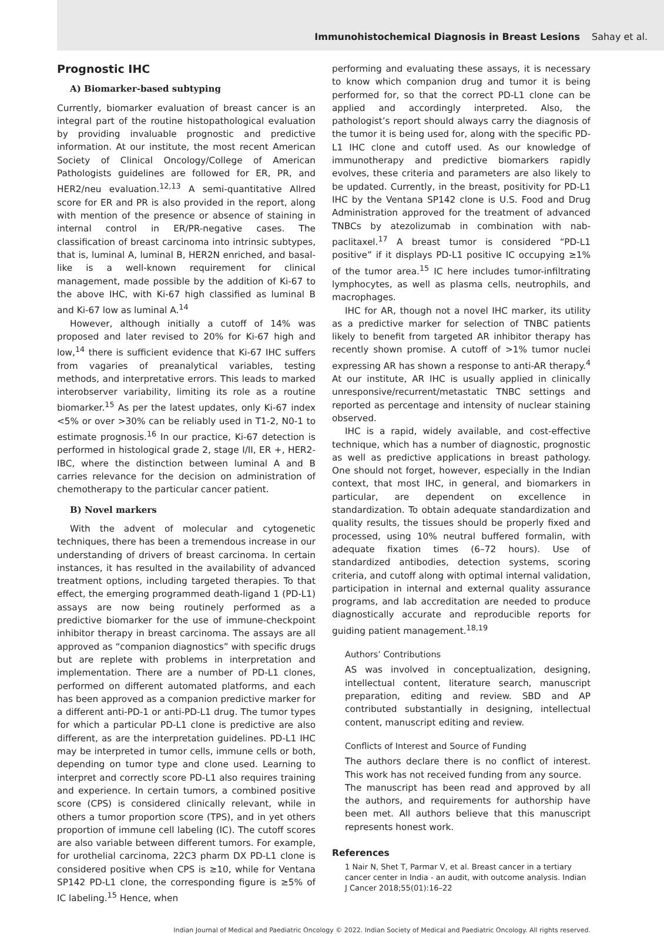Immunohistochemical Diagnosis in Breast Lesions Sahay et al.
Prognostic IHC
A) Biomarker-based subtyping
Currently, biomarker evaluation of breast cancer is an integral part of the routine histopathological evaluation by providing invaluable prognostic and predictive information. At our institute, the most recent American Society of Clinical Oncology/College of American Pathologists guidelines are followed for ER, PR, and HER2/neu evaluation.<sup>12,13</sup> A semi-quantitative Allred score for ER and PR is also provided in the report, along with mention of the presence or absence of staining in internal control in ER/PR-negative cases. The classification of breast carcinoma into intrinsic subtypes, that is, luminal A, luminal B, HER2N enriched, and basal-like is a well-known requirement for clinical management, made possible by the addition of Ki-67 to the above IHC, with Ki-67 high classified as luminal B and Ki-67 low as luminal A.<sup>14</sup>
However, although initially a cutoff of 14% was proposed and later revised to 20% for Ki-67 high and low,<sup>14</sup> there is sufficient evidence that Ki-67 IHC suffers from vagaries of preanalytical variables, testing methods, and interpretative errors. This leads to marked interobserver variability, limiting its role as a routine biomarker.<sup>15</sup> As per the latest updates, only Ki-67 index <5% or over >30% can be reliably used in T1-2, N0-1 to estimate prognosis.<sup>16</sup> In our practice, Ki-67 detection is performed in histological grade 2, stage I/II, ER +, HER2-IBC, where the distinction between luminal A and B carries relevance for the decision on administration of chemotherapy to the particular cancer patient.
B) Novel markers
With the advent of molecular and cytogenetic techniques, there has been a tremendous increase in our understanding of drivers of breast carcinoma. In certain instances, it has resulted in the availability of advanced treatment options, including targeted therapies. To that effect, the emerging programmed death-ligand 1 (PD-L1) assays are now being routinely performed as a predictive biomarker for the use of immune-checkpoint inhibitor therapy in breast carcinoma. The assays are all approved as “companion diagnostics” with specific drugs but are replete with problems in interpretation and implementation. There are a number of PD-L1 clones, performed on different automated platforms, and each has been approved as a companion predictive marker for a different anti-PD-1 or anti-PD-L1 drug. The tumor types for which a particular PD-L1 clone is predictive are also different, as are the interpretation guidelines. PD-L1 IHC may be interpreted in tumor cells, immune cells or both, depending on tumor type and clone used. Learning to interpret and correctly score PD-L1 also requires training and experience. In certain tumors, a combined positive score (CPS) is considered clinically relevant, while in others a tumor proportion score (TPS), and in yet others proportion of immune cell labeling (IC). The cutoff scores are also variable between different tumors. For example, for urothelial carcinoma, 22C3 pharm DX PD-L1 clone is considered positive when CPS is ≥10, while for Ventana SP142 PD-L1 clone, the corresponding figure is ≥5% of IC labeling.<sup>15</sup> Hence, when
performing and evaluating these assays, it is necessary to know which companion drug and tumor it is being performed for, so that the correct PD-L1 clone can be applied and accordingly interpreted. Also, the pathologist’s report should always carry the diagnosis of the tumor it is being used for, along with the specific PD-L1 IHC clone and cutoff used. As our knowledge of immunotherapy and predictive biomarkers rapidly evolves, these criteria and parameters are also likely to be updated. Currently, in the breast, positivity for PD-L1 IHC by the Ventana SP142 clone is U.S. Food and Drug Administration approved for the treatment of advanced TNBCs by atezolizumab in combination with nab-paclitaxel.<sup>17</sup> A breast tumor is considered “PD-L1 positive” if it displays PD-L1 positive IC occupying ≥1% of the tumor area.<sup>15</sup> IC here includes tumor-infiltrating lymphocytes, as well as plasma cells, neutrophils, and macrophages.
IHC for AR, though not a novel IHC marker, its utility as a predictive marker for selection of TNBC patients likely to benefit from targeted AR inhibitor therapy has recently shown promise. A cutoff of >1% tumor nuclei expressing AR has shown a response to anti-AR therapy.<sup>4</sup> At our institute, AR IHC is usually applied in clinically unresponsive/recurrent/metastatic TNBC settings and reported as percentage and intensity of nuclear staining observed.
IHC is a rapid, widely available, and cost-effective technique, which has a number of diagnostic, prognostic as well as predictive applications in breast pathology. One should not forget, however, especially in the Indian context, that most IHC, in general, and biomarkers in particular, are dependent on excellence in standardization. To obtain adequate standardization and quality results, the tissues should be properly fixed and processed, using 10% neutral buffered formalin, with adequate fixation times (6–72 hours). Use of standardized antibodies, detection systems, scoring criteria, and cutoff along with optimal internal validation, participation in internal and external quality assurance programs, and lab accreditation are needed to produce diagnostically accurate and reproducible reports for guiding patient management.<sup>18,19</sup>
Authors’ Contributions
AS was involved in conceptualization, designing, intellectual content, literature search, manuscript preparation, editing and review. SBD and AP contributed substantially in designing, intellectual content, manuscript editing and review.
Conflicts of Interest and Source of Funding
The authors declare there is no conflict of interest. This work has not received funding from any source.
The manuscript has been read and approved by all the authors, and requirements for authorship have been met. All authors believe that this manuscript represents honest work.
References
1 Nair N, Shet T, Parmar V, et al. Breast cancer in a tertiary cancer center in India - an audit, with outcome analysis. Indian J Cancer 2018;55(01):16–22
Indian Journal of Medical and Paediatric Oncology © 2022. Indian Society of Medical and Paediatric Oncology. All rights reserved.